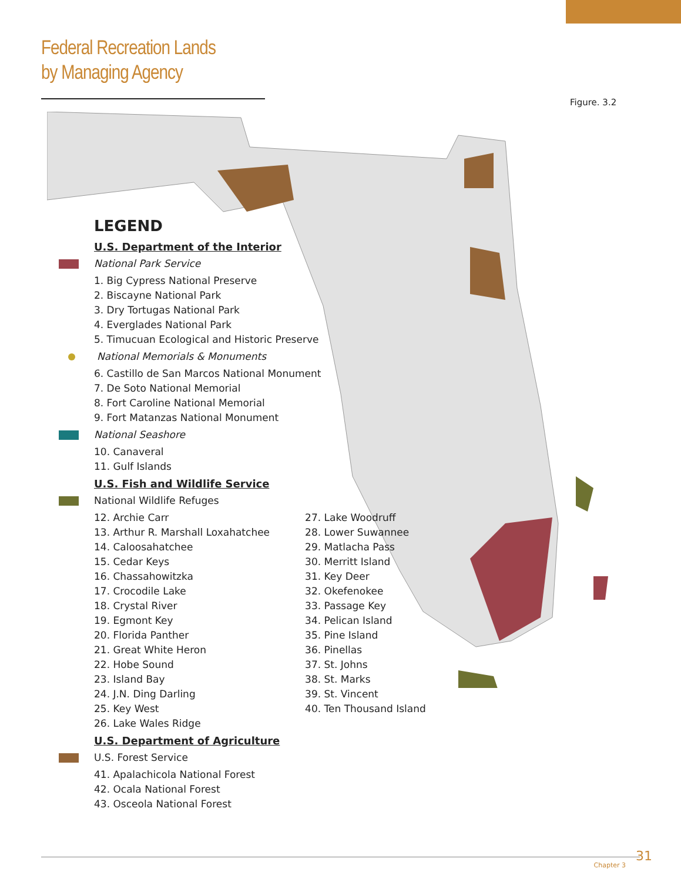Federal Recreation Lands
by Managing Agency
Figure. 3.2
LEGEND
U.S. Department of the Interior
National Park Service
1. Big Cypress National Preserve
2. Biscayne National Park
3. Dry Tortugas National Park
4. Everglades National Park
5. Timucuan Ecological and Historic Preserve
National Memorials & Monuments
6. Castillo de San Marcos National Monument
7. De Soto National Memorial
8. Fort Caroline National Memorial
9. Fort Matanzas National Monument
National Seashore
10. Canaveral
11. Gulf Islands
U.S. Fish and Wildlife Service
National Wildlife Refuges
12. Archie Carr
13. Arthur R. Marshall Loxahatchee
14. Caloosahatchee
15. Cedar Keys
16. Chassahowitzka
17. Crocodile Lake
18. Crystal River
19. Egmont Key
20. Florida Panther
21. Great White Heron
22. Hobe Sound
23. Island Bay
24. J.N. Ding Darling
25. Key West
26. Lake Wales Ridge
27. Lake Woodruff
28. Lower Suwannee
29. Matlacha Pass
30. Merritt Island
31. Key Deer
32. Okefenokee
33. Passage Key
34. Pelican Island
35. Pine Island
36. Pinellas
37. St. Johns
38. St. Marks
39. St. Vincent
40. Ten Thousand Island
U.S. Department of Agriculture
U.S. Forest Service
41. Apalachicola National Forest
42. Ocala National Forest
43. Osceola National Forest
Chapter 3
31